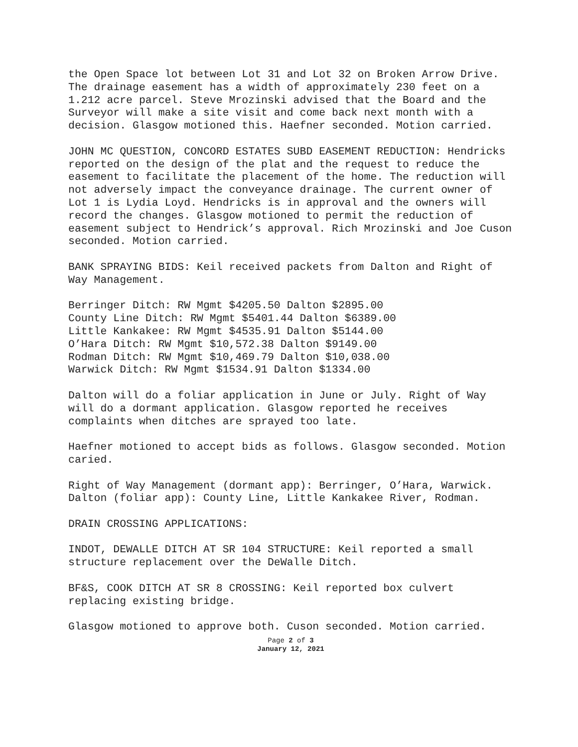the Open Space lot between Lot 31 and Lot 32 on Broken Arrow Drive. The drainage easement has a width of approximately 230 feet on a 1.212 acre parcel. Steve Mrozinski advised that the Board and the Surveyor will make a site visit and come back next month with a decision. Glasgow motioned this. Haefner seconded. Motion carried.
JOHN MC QUESTION, CONCORD ESTATES SUBD EASEMENT REDUCTION: Hendricks reported on the design of the plat and the request to reduce the easement to facilitate the placement of the home. The reduction will not adversely impact the conveyance drainage. The current owner of Lot 1 is Lydia Loyd. Hendricks is in approval and the owners will record the changes. Glasgow motioned to permit the reduction of easement subject to Hendrick’s approval. Rich Mrozinski and Joe Cuson seconded. Motion carried.
BANK SPRAYING BIDS: Keil received packets from Dalton and Right of Way Management.
Berringer Ditch: RW Mgmt $4205.50 Dalton $2895.00
County Line Ditch: RW Mgmt $5401.44 Dalton $6389.00
Little Kankakee: RW Mgmt $4535.91 Dalton $5144.00
O’Hara Ditch: RW Mgmt $10,572.38 Dalton $9149.00
Rodman Ditch: RW Mgmt $10,469.79 Dalton $10,038.00
Warwick Ditch: RW Mgmt $1534.91 Dalton $1334.00
Dalton will do a foliar application in June or July. Right of Way will do a dormant application. Glasgow reported he receives complaints when ditches are sprayed too late.
Haefner motioned to accept bids as follows. Glasgow seconded. Motion caried.
Right of Way Management (dormant app): Berringer, O’Hara, Warwick. Dalton (foliar app): County Line, Little Kankakee River, Rodman.
DRAIN CROSSING APPLICATIONS:
INDOT, DEWALLE DITCH AT SR 104 STRUCTURE: Keil reported a small structure replacement over the DeWalle Ditch.
BF&S, COOK DITCH AT SR 8 CROSSING: Keil reported box culvert replacing existing bridge.
Glasgow motioned to approve both. Cuson seconded. Motion carried.
Page 2 of 3
January 12, 2021